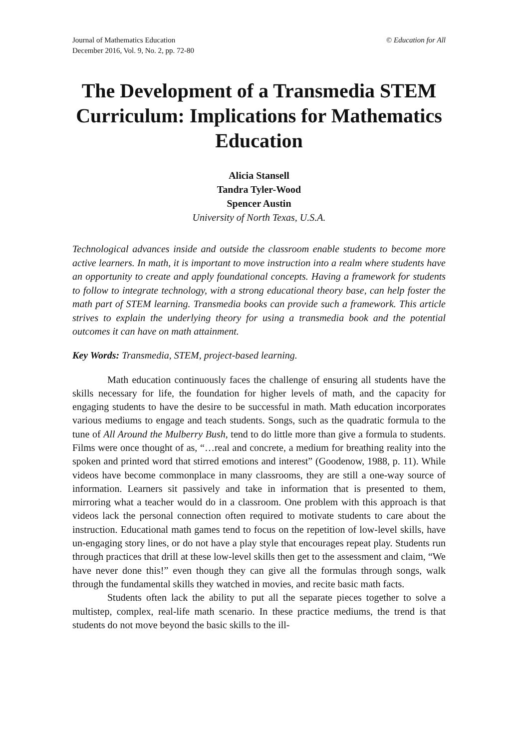Journal of Mathematics Education
December 2016, Vol. 9, No. 2, pp. 72-80
© Education for All
The Development of a Transmedia STEM Curriculum: Implications for Mathematics Education
Alicia Stansell
Tandra Tyler-Wood
Spencer Austin
University of North Texas, U.S.A.
Technological advances inside and outside the classroom enable students to become more active learners. In math, it is important to move instruction into a realm where students have an opportunity to create and apply foundational concepts. Having a framework for students to follow to integrate technology, with a strong educational theory base, can help foster the math part of STEM learning. Transmedia books can provide such a framework. This article strives to explain the underlying theory for using a transmedia book and the potential outcomes it can have on math attainment.
Key Words: Transmedia, STEM, project-based learning.
Math education continuously faces the challenge of ensuring all students have the skills necessary for life, the foundation for higher levels of math, and the capacity for engaging students to have the desire to be successful in math. Math education incorporates various mediums to engage and teach students. Songs, such as the quadratic formula to the tune of All Around the Mulberry Bush, tend to do little more than give a formula to students. Films were once thought of as, “…real and concrete, a medium for breathing reality into the spoken and printed word that stirred emotions and interest” (Goodenow, 1988, p. 11). While videos have become commonplace in many classrooms, they are still a one-way source of information. Learners sit passively and take in information that is presented to them, mirroring what a teacher would do in a classroom. One problem with this approach is that videos lack the personal connection often required to motivate students to care about the instruction. Educational math games tend to focus on the repetition of low-level skills, have un-engaging story lines, or do not have a play style that encourages repeat play. Students run through practices that drill at these low-level skills then get to the assessment and claim, “We have never done this!” even though they can give all the formulas through songs, walk through the fundamental skills they watched in movies, and recite basic math facts.
Students often lack the ability to put all the separate pieces together to solve a multistep, complex, real-life math scenario. In these practice mediums, the trend is that students do not move beyond the basic skills to the ill-